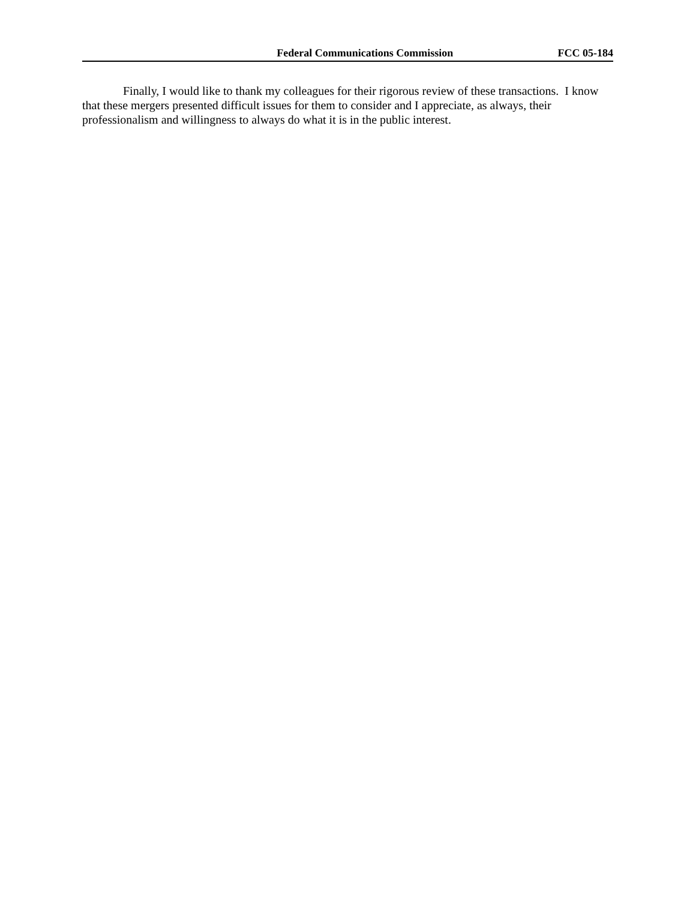Federal Communications Commission FCC 05-184
Finally, I would like to thank my colleagues for their rigorous review of these transactions. I know that these mergers presented difficult issues for them to consider and I appreciate, as always, their professionalism and willingness to always do what it is in the public interest.